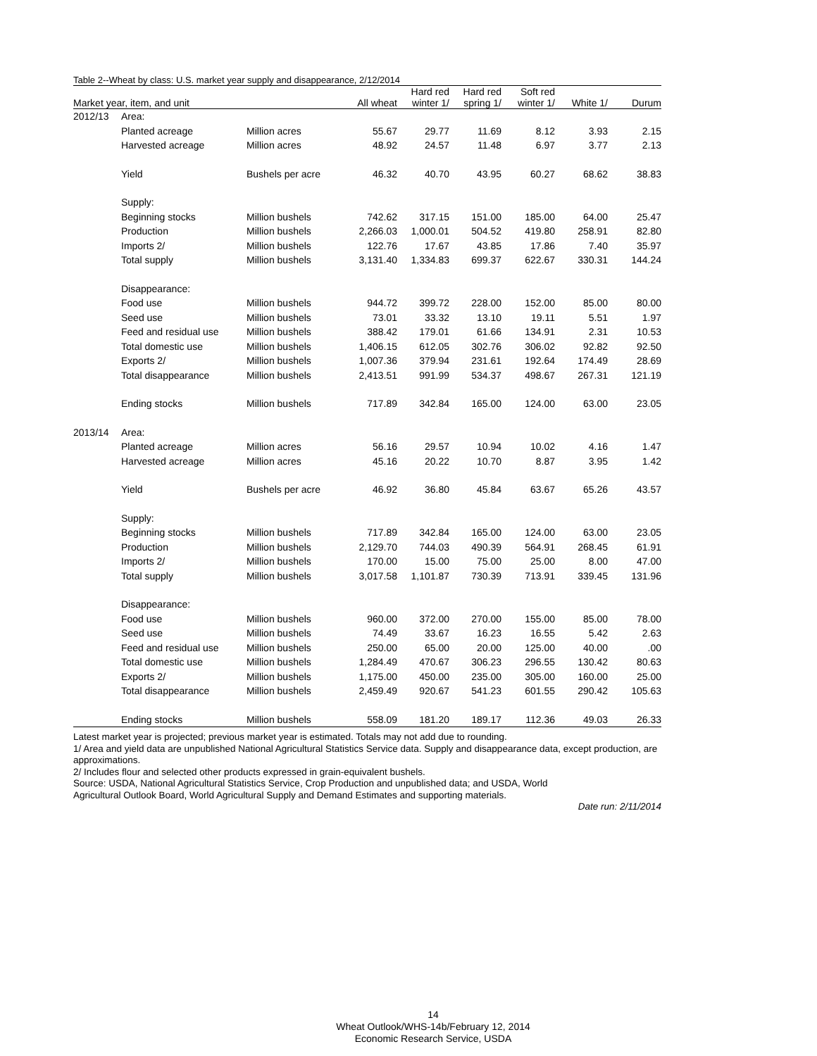Table 2--Wheat by class: U.S. market year supply and disappearance, 2/12/2014
| Market year, item, and unit | | | All wheat | Hard red winter 1/ | Hard red spring 1/ | Soft red winter 1/ | White 1/ | Durum |
| --- | --- | --- | --- | --- | --- | --- | --- | --- |
| 2012/13 | Area: | | | | | | | |
| | Planted acreage | Million acres | 55.67 | 29.77 | 11.69 | 8.12 | 3.93 | 2.15 |
| | Harvested acreage | Million acres | 48.92 | 24.57 | 11.48 | 6.97 | 3.77 | 2.13 |
| | Yield | Bushels per acre | 46.32 | 40.70 | 43.95 | 60.27 | 68.62 | 38.83 |
| | Supply: | | | | | | | |
| | Beginning stocks | Million bushels | 742.62 | 317.15 | 151.00 | 185.00 | 64.00 | 25.47 |
| | Production | Million bushels | 2,266.03 | 1,000.01 | 504.52 | 419.80 | 258.91 | 82.80 |
| | Imports 2/ | Million bushels | 122.76 | 17.67 | 43.85 | 17.86 | 7.40 | 35.97 |
| | Total supply | Million bushels | 3,131.40 | 1,334.83 | 699.37 | 622.67 | 330.31 | 144.24 |
| | Disappearance: | | | | | | | |
| | Food use | Million bushels | 944.72 | 399.72 | 228.00 | 152.00 | 85.00 | 80.00 |
| | Seed use | Million bushels | 73.01 | 33.32 | 13.10 | 19.11 | 5.51 | 1.97 |
| | Feed and residual use | Million bushels | 388.42 | 179.01 | 61.66 | 134.91 | 2.31 | 10.53 |
| | Total domestic use | Million bushels | 1,406.15 | 612.05 | 302.76 | 306.02 | 92.82 | 92.50 |
| | Exports 2/ | Million bushels | 1,007.36 | 379.94 | 231.61 | 192.64 | 174.49 | 28.69 |
| | Total disappearance | Million bushels | 2,413.51 | 991.99 | 534.37 | 498.67 | 267.31 | 121.19 |
| | Ending stocks | Million bushels | 717.89 | 342.84 | 165.00 | 124.00 | 63.00 | 23.05 |
| 2013/14 | Area: | | | | | | | |
| | Planted acreage | Million acres | 56.16 | 29.57 | 10.94 | 10.02 | 4.16 | 1.47 |
| | Harvested acreage | Million acres | 45.16 | 20.22 | 10.70 | 8.87 | 3.95 | 1.42 |
| | Yield | Bushels per acre | 46.92 | 36.80 | 45.84 | 63.67 | 65.26 | 43.57 |
| | Supply: | | | | | | | |
| | Beginning stocks | Million bushels | 717.89 | 342.84 | 165.00 | 124.00 | 63.00 | 23.05 |
| | Production | Million bushels | 2,129.70 | 744.03 | 490.39 | 564.91 | 268.45 | 61.91 |
| | Imports 2/ | Million bushels | 170.00 | 15.00 | 75.00 | 25.00 | 8.00 | 47.00 |
| | Total supply | Million bushels | 3,017.58 | 1,101.87 | 730.39 | 713.91 | 339.45 | 131.96 |
| | Disappearance: | | | | | | | |
| | Food use | Million bushels | 960.00 | 372.00 | 270.00 | 155.00 | 85.00 | 78.00 |
| | Seed use | Million bushels | 74.49 | 33.67 | 16.23 | 16.55 | 5.42 | 2.63 |
| | Feed and residual use | Million bushels | 250.00 | 65.00 | 20.00 | 125.00 | 40.00 | .00 |
| | Total domestic use | Million bushels | 1,284.49 | 470.67 | 306.23 | 296.55 | 130.42 | 80.63 |
| | Exports 2/ | Million bushels | 1,175.00 | 450.00 | 235.00 | 305.00 | 160.00 | 25.00 |
| | Total disappearance | Million bushels | 2,459.49 | 920.67 | 541.23 | 601.55 | 290.42 | 105.63 |
| | Ending stocks | Million bushels | 558.09 | 181.20 | 189.17 | 112.36 | 49.03 | 26.33 |
Latest market year is projected; previous market year is estimated. Totals may not add due to rounding.
1/ Area and yield data are unpublished National Agricultural Statistics Service data. Supply and disappearance data, except production, are approximations.
2/ Includes flour and selected other products expressed in grain-equivalent bushels.
Source: USDA, National Agricultural Statistics Service, Crop Production and unpublished data; and USDA, World
Agricultural Outlook Board, World Agricultural Supply and Demand Estimates and supporting materials.
Date run: 2/11/2014
14
Wheat Outlook/WHS-14b/February 12, 2014
Economic Research Service, USDA